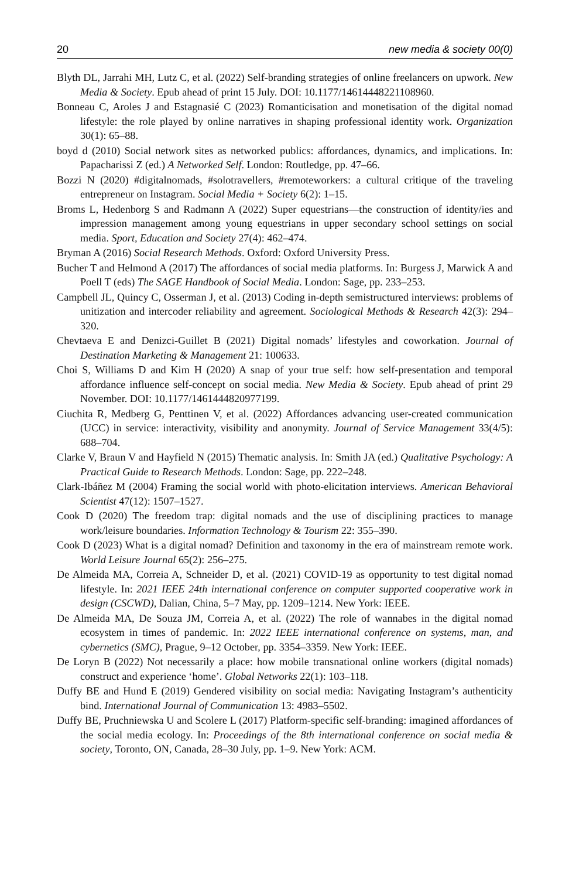20 new media & society 00(0)
Blyth DL, Jarrahi MH, Lutz C, et al. (2022) Self-branding strategies of online freelancers on upwork. New Media & Society. Epub ahead of print 15 July. DOI: 10.1177/14614448221108960.
Bonneau C, Aroles J and Estagnasié C (2023) Romanticisation and monetisation of the digital nomad lifestyle: the role played by online narratives in shaping professional identity work. Organization 30(1): 65–88.
boyd d (2010) Social network sites as networked publics: affordances, dynamics, and implications. In: Papacharissi Z (ed.) A Networked Self. London: Routledge, pp. 47–66.
Bozzi N (2020) #digitalnomads, #solotravellers, #remoteworkers: a cultural critique of the traveling entrepreneur on Instagram. Social Media + Society 6(2): 1–15.
Broms L, Hedenborg S and Radmann A (2022) Super equestrians—the construction of identity/ies and impression management among young equestrians in upper secondary school settings on social media. Sport, Education and Society 27(4): 462–474.
Bryman A (2016) Social Research Methods. Oxford: Oxford University Press.
Bucher T and Helmond A (2017) The affordances of social media platforms. In: Burgess J, Marwick A and Poell T (eds) The SAGE Handbook of Social Media. London: Sage, pp. 233–253.
Campbell JL, Quincy C, Osserman J, et al. (2013) Coding in-depth semistructured interviews: problems of unitization and intercoder reliability and agreement. Sociological Methods & Research 42(3): 294–320.
Chevtaeva E and Denizci-Guillet B (2021) Digital nomads’ lifestyles and coworkation. Journal of Destination Marketing & Management 21: 100633.
Choi S, Williams D and Kim H (2020) A snap of your true self: how self-presentation and temporal affordance influence self-concept on social media. New Media & Society. Epub ahead of print 29 November. DOI: 10.1177/1461444820977199.
Ciuchita R, Medberg G, Penttinen V, et al. (2022) Affordances advancing user-created communication (UCC) in service: interactivity, visibility and anonymity. Journal of Service Management 33(4/5): 688–704.
Clarke V, Braun V and Hayfield N (2015) Thematic analysis. In: Smith JA (ed.) Qualitative Psychology: A Practical Guide to Research Methods. London: Sage, pp. 222–248.
Clark-Ibáñez M (2004) Framing the social world with photo-elicitation interviews. American Behavioral Scientist 47(12): 1507–1527.
Cook D (2020) The freedom trap: digital nomads and the use of disciplining practices to manage work/leisure boundaries. Information Technology & Tourism 22: 355–390.
Cook D (2023) What is a digital nomad? Definition and taxonomy in the era of mainstream remote work. World Leisure Journal 65(2): 256–275.
De Almeida MA, Correia A, Schneider D, et al. (2021) COVID-19 as opportunity to test digital nomad lifestyle. In: 2021 IEEE 24th international conference on computer supported cooperative work in design (CSCWD), Dalian, China, 5–7 May, pp. 1209–1214. New York: IEEE.
De Almeida MA, De Souza JM, Correia A, et al. (2022) The role of wannabes in the digital nomad ecosystem in times of pandemic. In: 2022 IEEE international conference on systems, man, and cybernetics (SMC), Prague, 9–12 October, pp. 3354–3359. New York: IEEE.
De Loryn B (2022) Not necessarily a place: how mobile transnational online workers (digital nomads) construct and experience ‘home’. Global Networks 22(1): 103–118.
Duffy BE and Hund E (2019) Gendered visibility on social media: Navigating Instagram’s authenticity bind. International Journal of Communication 13: 4983–5502.
Duffy BE, Pruchniewska U and Scolere L (2017) Platform-specific self-branding: imagined affordances of the social media ecology. In: Proceedings of the 8th international conference on social media & society, Toronto, ON, Canada, 28–30 July, pp. 1–9. New York: ACM.